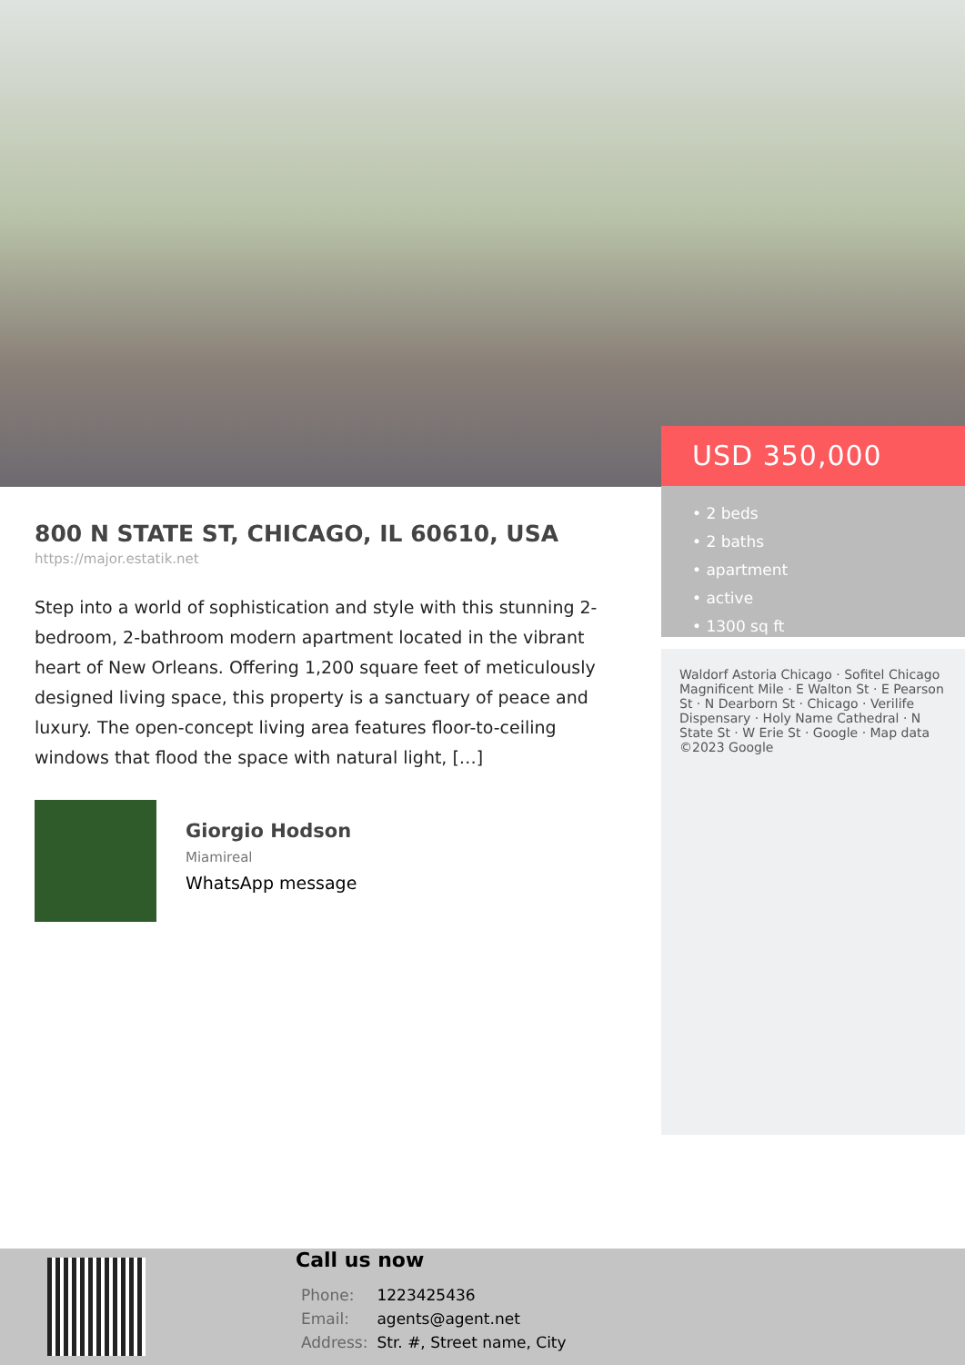USD 350,000
• 2 beds
• 2 baths
• apartment
• active
• 1300 sq ft
Waldorf Astoria Chicago · Sofitel Chicago Magnificent Mile · E Walton St · E Pearson St · N Dearborn St · Chicago · Verilife Dispensary · Holy Name Cathedral · N State St · W Erie St · Google · Map data ©2023 Google
800 N STATE ST, CHICAGO, IL 60610, USA
https://major.estatik.net
Step into a world of sophistication and style with this stunning 2-bedroom, 2-bathroom modern apartment located in the vibrant heart of New Orleans. Offering 1,200 square feet of meticulously designed living space, this property is a sanctuary of peace and luxury. The open-concept living area features floor-to-ceiling windows that flood the space with natural light, […]
Giorgio Hodson
Miamireal
WhatsApp message
Call us now
| Phone: | 1223425436 |
| Email: | agents@agent.net |
| Address: | Str. #, Street name, City |